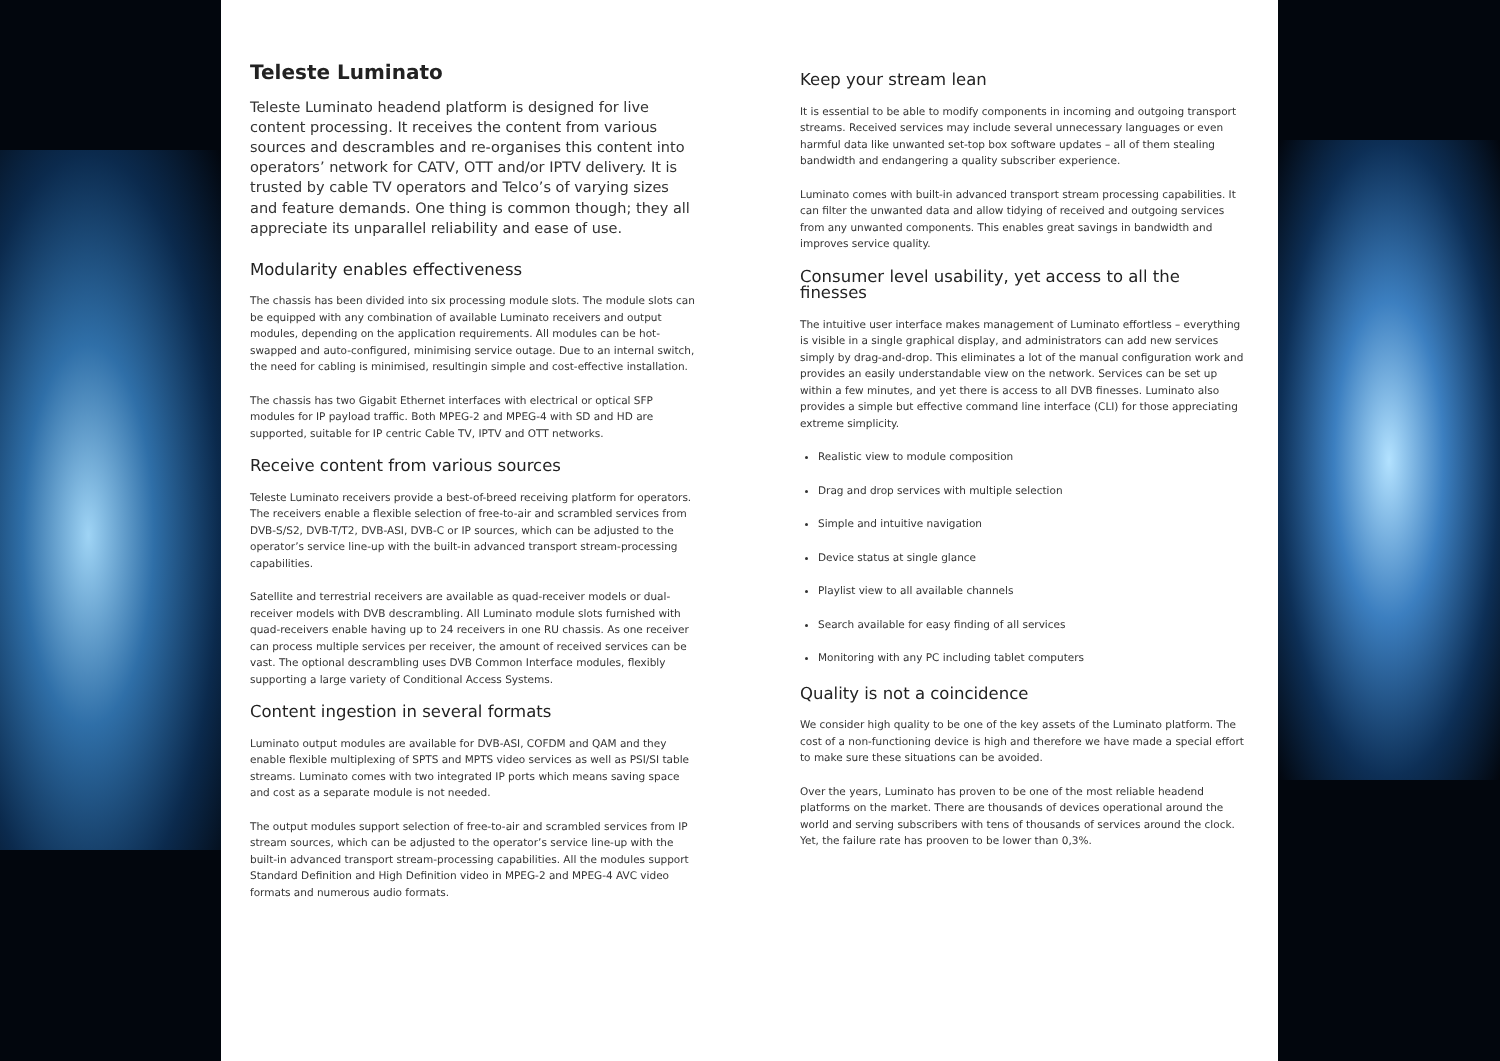Teleste Luminato
Teleste Luminato headend platform is designed for live content processing. It receives the content from various sources and descrambles and re-organises this content into operators’ network for CATV, OTT and/or IPTV delivery. It is trusted by cable TV operators and Telco’s of varying sizes and feature demands. One thing is common though; they all appreciate its unparallel reliability and ease of use.
Modularity enables effectiveness
The chassis has been divided into six processing module slots. The module slots can be equipped with any combination of available Luminato receivers and output modules, depending on the application requirements. All modules can be hot-swapped and auto-configured, minimising service outage. Due to an internal switch, the need for cabling is minimised, resultingin simple and cost-effective installation.
The chassis has two Gigabit Ethernet interfaces with electrical or optical SFP modules for IP payload traffic. Both MPEG-2 and MPEG-4 with SD and HD are supported, suitable for IP centric Cable TV, IPTV and OTT networks.
Receive content from various sources
Teleste Luminato receivers provide a best-of-breed receiving platform for operators. The receivers enable a flexible selection of free-to-air and scrambled services from DVB-S/S2, DVB-T/T2, DVB-ASI, DVB-C or IP sources, which can be adjusted to the operator’s service line-up with the built-in advanced transport stream-processing capabilities.
Satellite and terrestrial receivers are available as quad-receiver models or dual-receiver models with DVB descrambling. All Luminato module slots furnished with quad-receivers enable having up to 24 receivers in one RU chassis. As one receiver can process multiple services per receiver, the amount of received services can be vast. The optional descrambling uses DVB Common Interface modules, flexibly supporting a large variety of Conditional Access Systems.
Content ingestion in several formats
Luminato output modules are available for DVB-ASI, COFDM and QAM and they enable flexible multiplexing of SPTS and MPTS video services as well as PSI/SI table streams. Luminato comes with two integrated IP ports which means saving space and cost as a separate module is not needed.
The output modules support selection of free-to-air and scrambled services from IP stream sources, which can be adjusted to the operator’s service line-up with the built-in advanced transport stream-processing capabilities. All the modules support Standard Definition and High Definition video in MPEG-2 and MPEG-4 AVC video formats and numerous audio formats.
Keep your stream lean
It is essential to be able to modify components in incoming and outgoing transport streams. Received services may include several unnecessary languages or even harmful data like unwanted set-top box software updates – all of them stealing bandwidth and endangering a quality subscriber experience.
Luminato comes with built-in advanced transport stream processing capabilities. It can filter the unwanted data and allow tidying of received and outgoing services from any unwanted components. This enables great savings in bandwidth and improves service quality.
Consumer level usability, yet access to all the finesses
The intuitive user interface makes management of Luminato effortless – everything is visible in a single graphical display, and administrators can add new services simply by drag-and-drop. This eliminates a lot of the manual configuration work and provides an easily understandable view on the network. Services can be set up within a few minutes, and yet there is access to all DVB finesses. Luminato also provides a simple but effective command line interface (CLI) for those appreciating extreme simplicity.
Realistic view to module composition
Drag and drop services with multiple selection
Simple and intuitive navigation
Device status at single glance
Playlist view to all available channels
Search available for easy finding of all services
Monitoring with any PC including tablet computers
Quality is not a coincidence
We consider high quality to be one of the key assets of the Luminato platform. The cost of a non-functioning device is high and therefore we have made a special effort to make sure these situations can be avoided.
Over the years, Luminato has proven to be one of the most reliable headend platforms on the market. There are thousands of devices operational around the world and serving subscribers with tens of thousands of services around the clock. Yet, the failure rate has prooven to be lower than 0,3%.